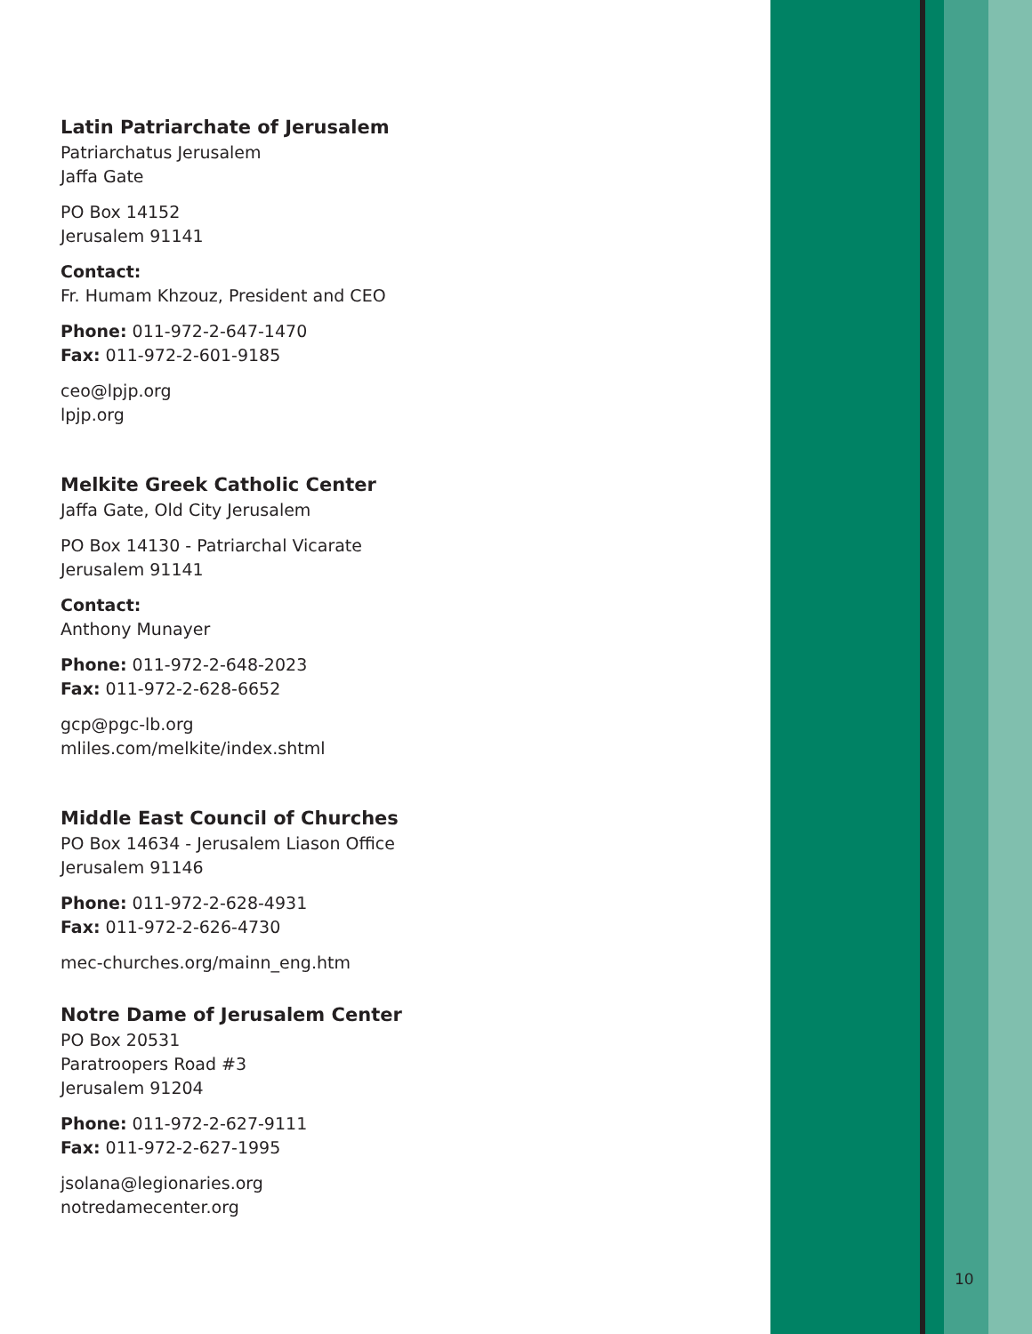Latin Patriarchate of Jerusalem
Patriarchatus Jerusalem
Jaffa Gate
PO Box 14152
Jerusalem 91141
Contact:
Fr. Humam Khzouz, President and CEO
Phone: 011-972-2-647-1470
Fax: 011-972-2-601-9185
ceo@lpjp.org
lpjp.org
Melkite Greek Catholic Center
Jaffa Gate, Old City Jerusalem
PO Box 14130 - Patriarchal Vicarate
Jerusalem 91141
Contact:
Anthony Munayer
Phone: 011-972-2-648-2023
Fax: 011-972-2-628-6652
gcp@pgc-lb.org
mliles.com/melkite/index.shtml
Middle East Council of Churches
PO Box 14634 - Jerusalem Liason Office
Jerusalem 91146
Phone: 011-972-2-628-4931
Fax: 011-972-2-626-4730
mec-churches.org/mainn_eng.htm
Notre Dame of Jerusalem Center
PO Box 20531
Paratroopers Road #3
Jerusalem 91204
Phone: 011-972-2-627-9111
Fax: 011-972-2-627-1995
jsolana@legionaries.org
notredamecenter.org
10